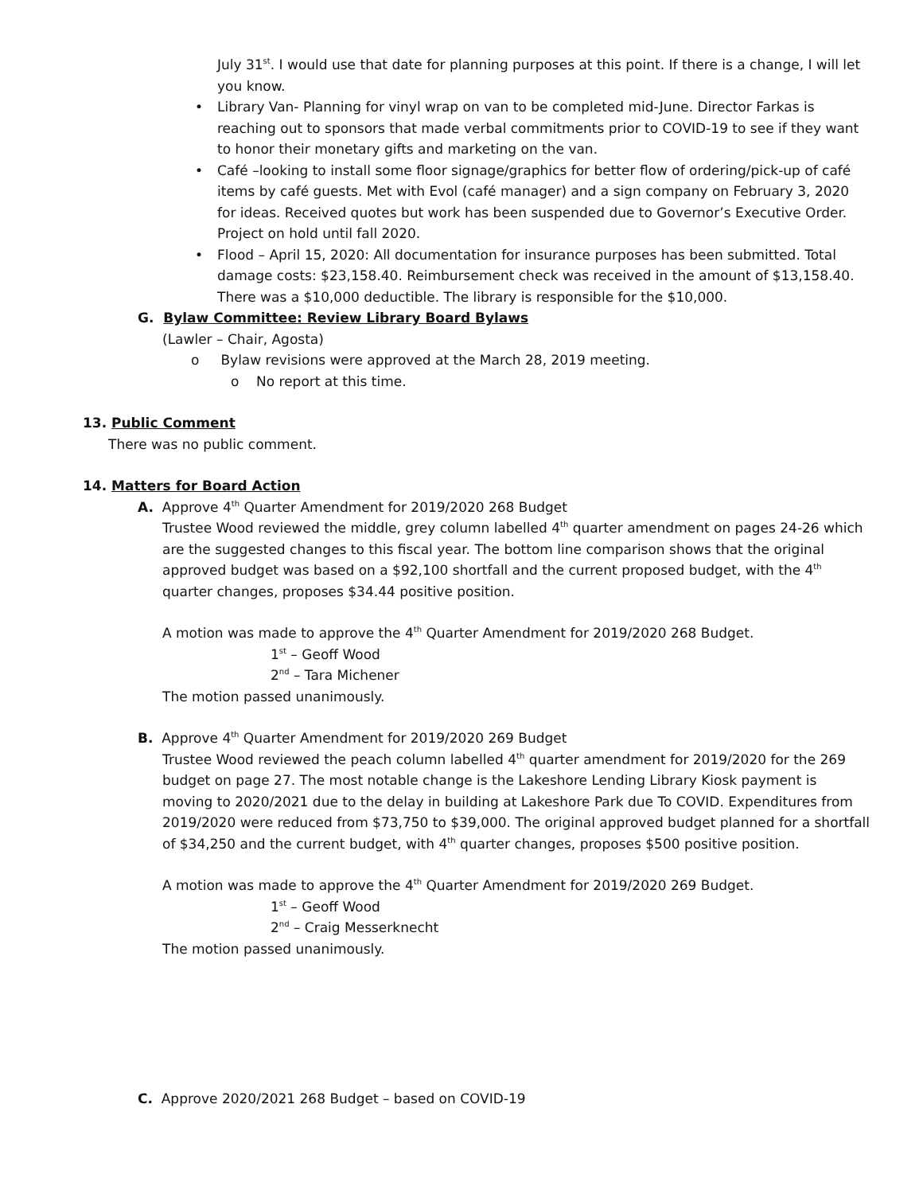July 31<sup>st</sup>. I would use that date for planning purposes at this point. If there is a change, I will let you know.
• Library Van- Planning for vinyl wrap on van to be completed mid-June. Director Farkas is reaching out to sponsors that made verbal commitments prior to COVID-19 to see if they want to honor their monetary gifts and marketing on the van.
• Café –looking to install some floor signage/graphics for better flow of ordering/pick-up of café items by café guests. Met with Evol (café manager) and a sign company on February 3, 2020 for ideas. Received quotes but work has been suspended due to Governor’s Executive Order. Project on hold until fall 2020.
• Flood – April 15, 2020: All documentation for insurance purposes has been submitted. Total damage costs: $23,158.40. Reimbursement check was received in the amount of $13,158.40. There was a $10,000 deductible. The library is responsible for the $10,000.
G. Bylaw Committee: Review Library Board Bylaws
(Lawler – Chair, Agosta)
o Bylaw revisions were approved at the March 28, 2019 meeting.
o No report at this time.
13. Public Comment
There was no public comment.
14. Matters for Board Action
A. Approve 4<sup>th</sup> Quarter Amendment for 2019/2020 268 Budget
Trustee Wood reviewed the middle, grey column labelled 4<sup>th</sup> quarter amendment on pages 24-26 which are the suggested changes to this fiscal year. The bottom line comparison shows that the original approved budget was based on a $92,100 shortfall and the current proposed budget, with the 4<sup>th</sup> quarter changes, proposes $34.44 positive position.
A motion was made to approve the 4<sup>th</sup> Quarter Amendment for 2019/2020 268 Budget.
1<sup>st</sup> – Geoff Wood
2<sup>nd</sup> – Tara Michener
The motion passed unanimously.
B. Approve 4<sup>th</sup> Quarter Amendment for 2019/2020 269 Budget
Trustee Wood reviewed the peach column labelled 4<sup>th</sup> quarter amendment for 2019/2020 for the 269 budget on page 27. The most notable change is the Lakeshore Lending Library Kiosk payment is moving to 2020/2021 due to the delay in building at Lakeshore Park due To COVID. Expenditures from 2019/2020 were reduced from $73,750 to $39,000. The original approved budget planned for a shortfall of $34,250 and the current budget, with 4<sup>th</sup> quarter changes, proposes $500 positive position.
A motion was made to approve the 4<sup>th</sup> Quarter Amendment for 2019/2020 269 Budget.
1<sup>st</sup> – Geoff Wood
2<sup>nd</sup> – Craig Messerknecht
The motion passed unanimously.
C. Approve 2020/2021 268 Budget – based on COVID-19